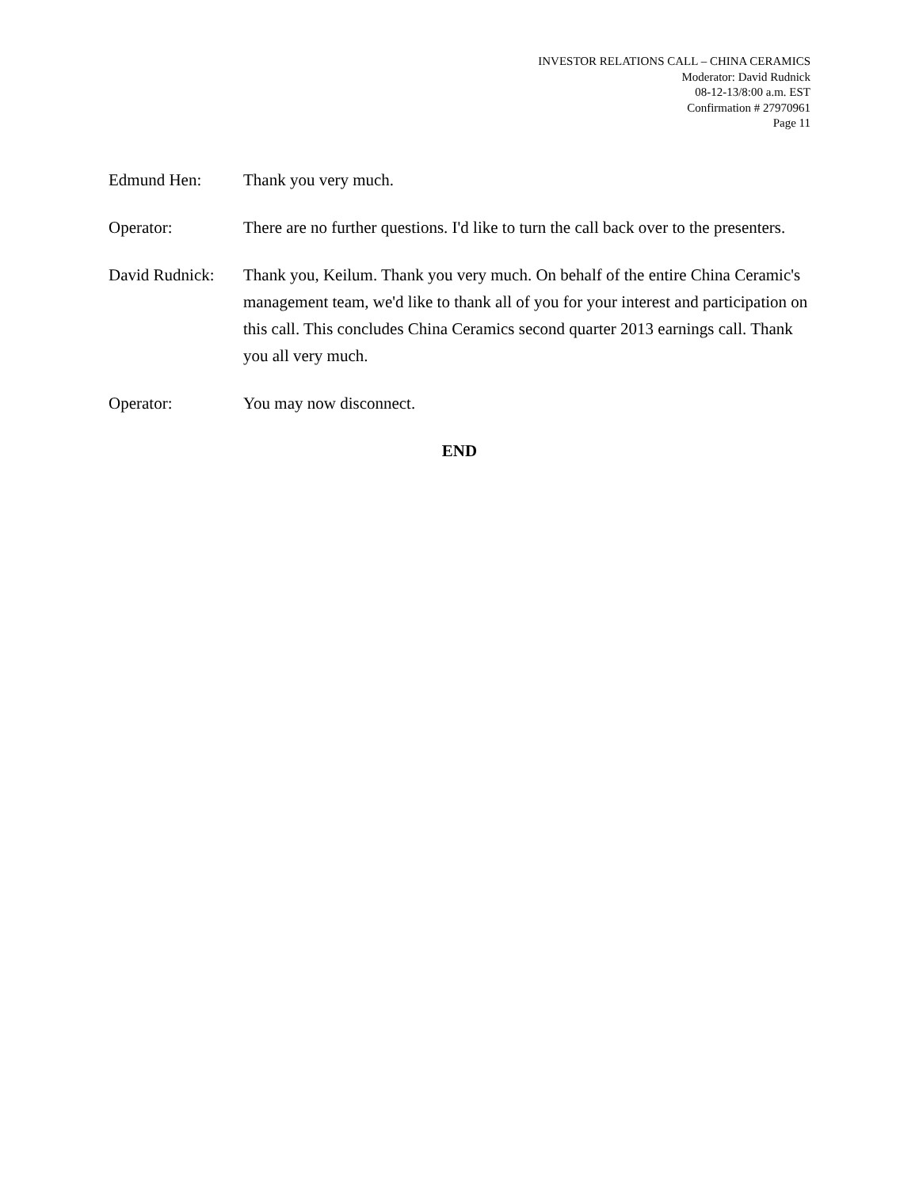INVESTOR RELATIONS CALL – CHINA CERAMICS
Moderator: David Rudnick
08-12-13/8:00 a.m. EST
Confirmation # 27970961
Page 11
Edmund Hen: Thank you very much.
Operator: There are no further questions. I'd like to turn the call back over to the presenters.
David Rudnick:
Thank you, Keilum. Thank you very much. On behalf of the entire China Ceramic's management team, we'd like to thank all of you for your interest and participation on this call. This concludes China Ceramics second quarter 2013 earnings call. Thank you all very much.
Operator: You may now disconnect.
END